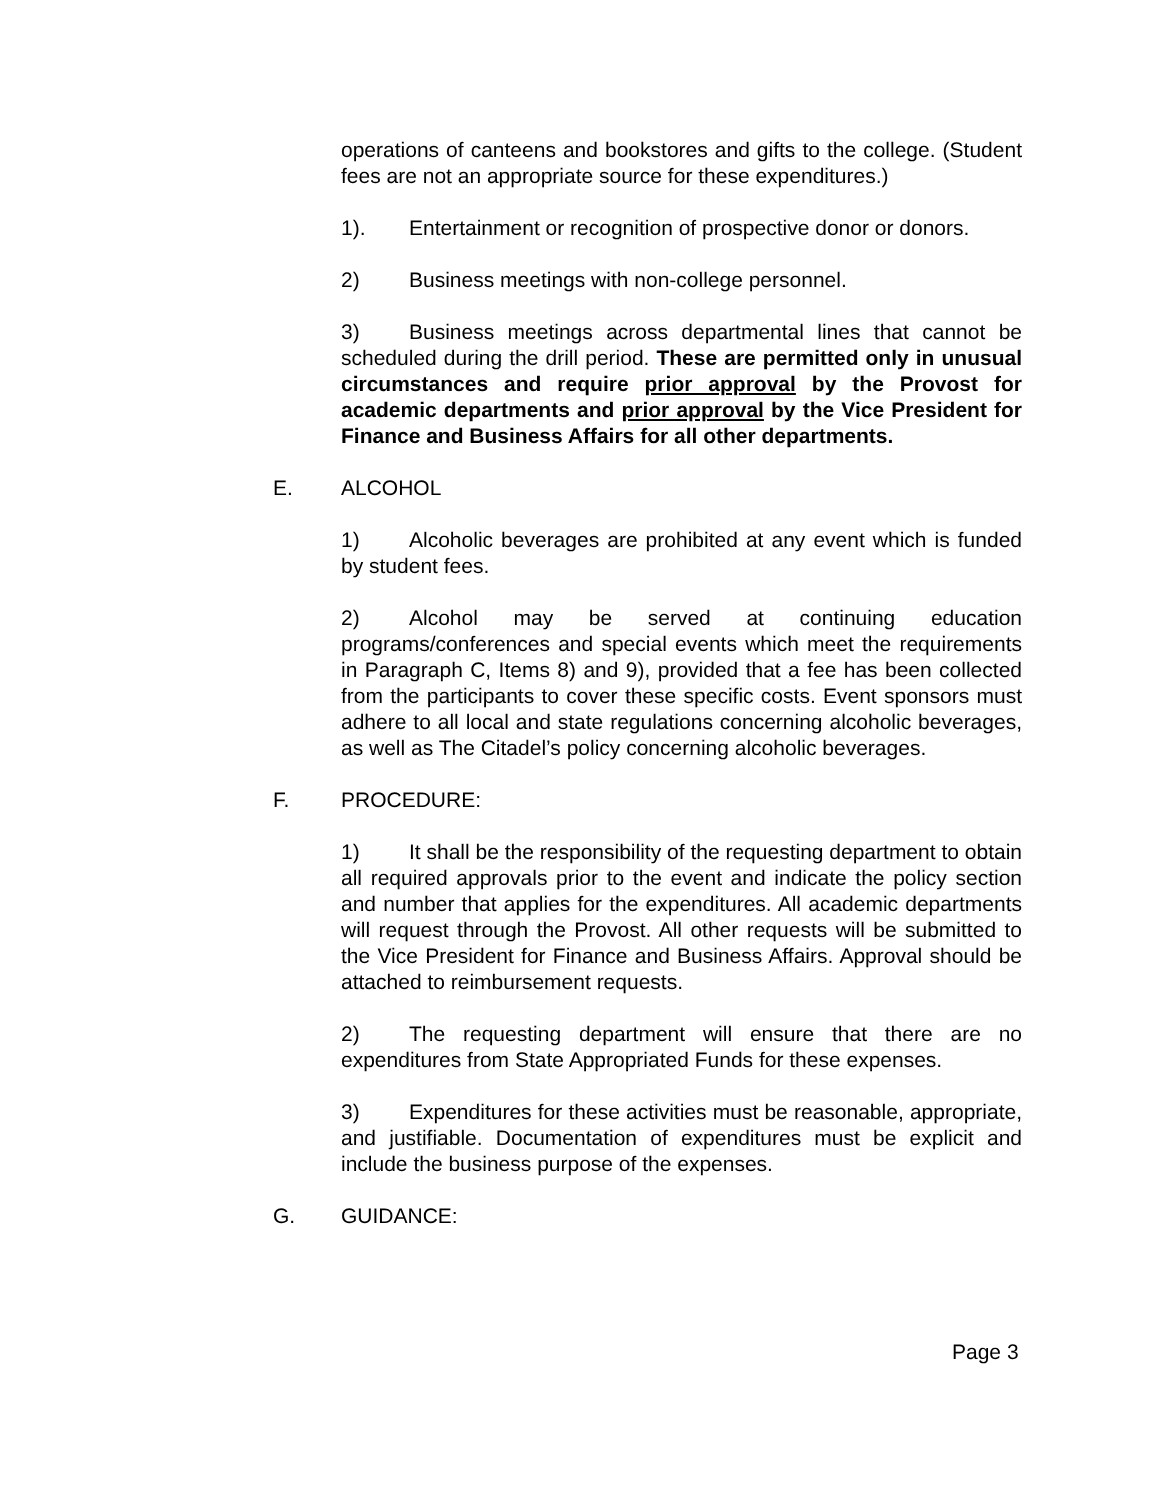operations of canteens and bookstores and gifts to the college. (Student fees are not an appropriate source for these expenditures.)
1). Entertainment or recognition of prospective donor or donors.
2) Business meetings with non-college personnel.
3) Business meetings across departmental lines that cannot be scheduled during the drill period. These are permitted only in unusual circumstances and require prior approval by the Provost for academic departments and prior approval by the Vice President for Finance and Business Affairs for all other departments.
E. ALCOHOL
1) Alcoholic beverages are prohibited at any event which is funded by student fees.
2) Alcohol may be served at continuing education programs/conferences and special events which meet the requirements in Paragraph C, Items 8) and 9), provided that a fee has been collected from the participants to cover these specific costs. Event sponsors must adhere to all local and state regulations concerning alcoholic beverages, as well as The Citadel’s policy concerning alcoholic beverages.
F. PROCEDURE:
1) It shall be the responsibility of the requesting department to obtain all required approvals prior to the event and indicate the policy section and number that applies for the expenditures. All academic departments will request through the Provost. All other requests will be submitted to the Vice President for Finance and Business Affairs. Approval should be attached to reimbursement requests.
2) The requesting department will ensure that there are no expenditures from State Appropriated Funds for these expenses.
3) Expenditures for these activities must be reasonable, appropriate, and justifiable. Documentation of expenditures must be explicit and include the business purpose of the expenses.
G. GUIDANCE:
Page 3